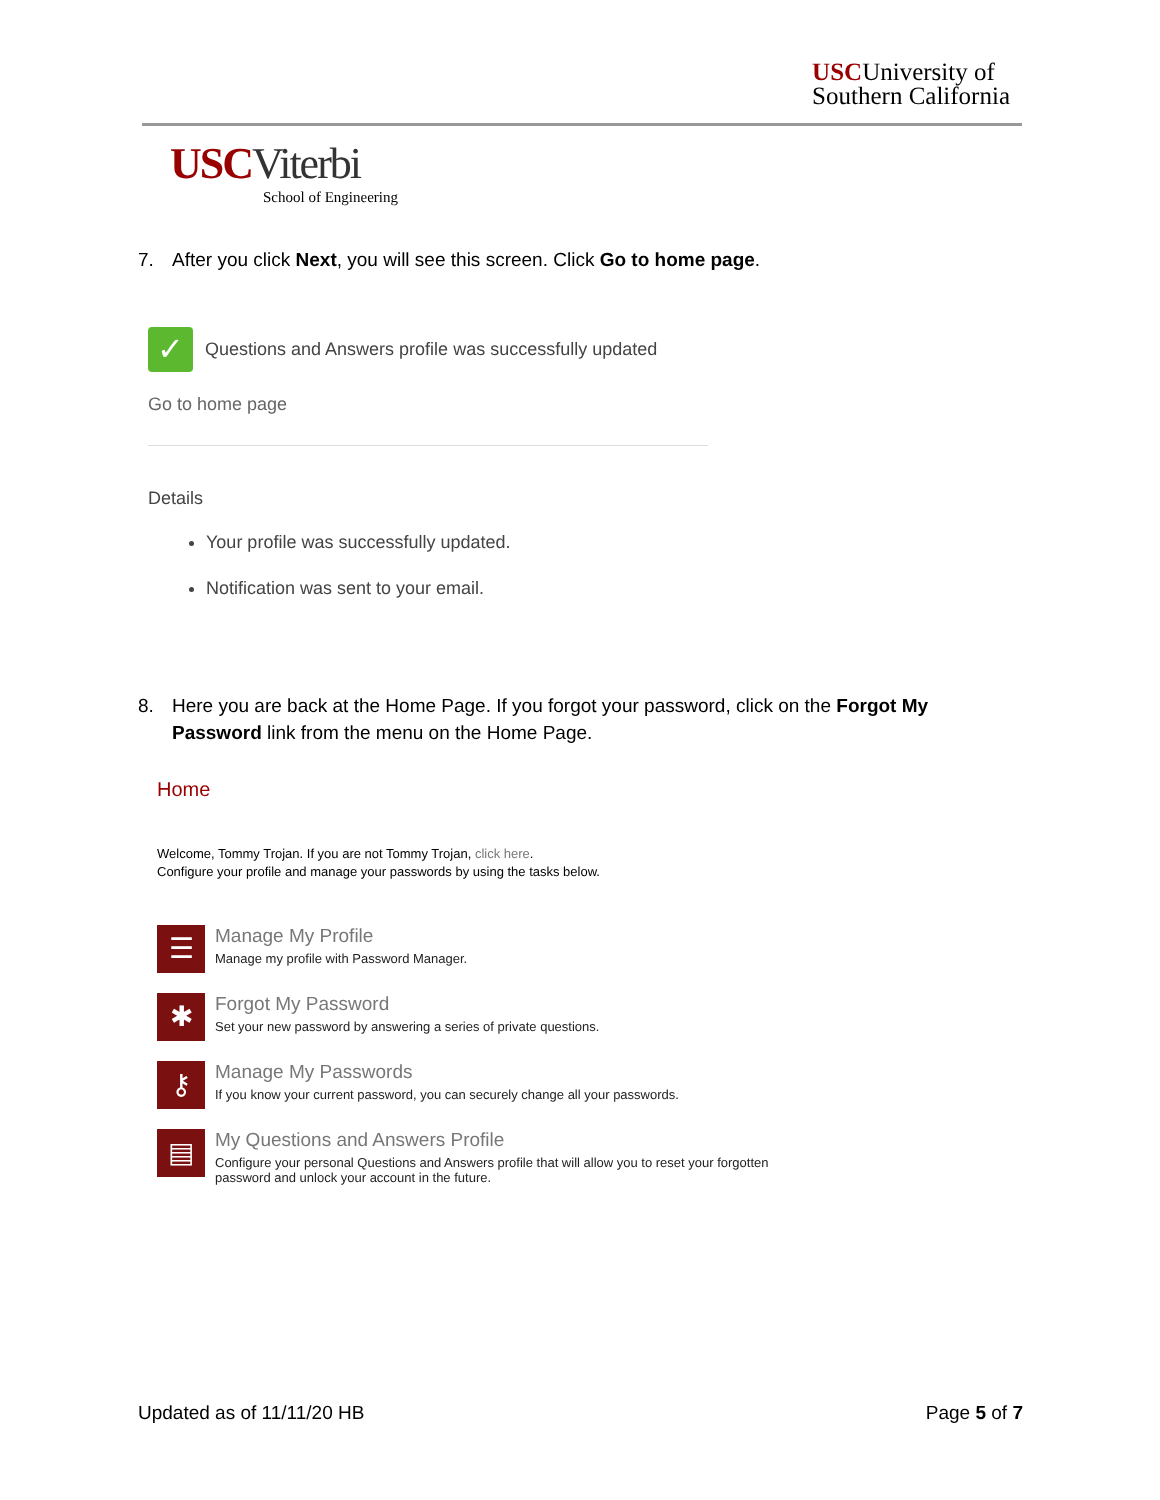USCUniversity of
Southern California
USCViterbi
School of Engineering
7. After you click Next, you will see this screen. Click Go to home page.
✓ Questions and Answers profile was successfully updated
Go to home page
Details
Your profile was successfully updated.
Notification was sent to your email.
8. Here you are back at the Home Page. If you forgot your password, click on the Forgot My
Password link from the menu on the Home Page.
Home
Welcome, Tommy Trojan. If you are not Tommy Trojan, click here.
Configure your profile and manage your passwords by using the tasks below.
☰
Manage My Profile
Manage my profile with Password Manager.
✱
Forgot My Password
Set your new password by answering a series of private questions.
⚷
Manage My Passwords
If you know your current password, you can securely change all your passwords.
▤
My Questions and Answers Profile
Configure your personal Questions and Answers profile that will allow you to reset your forgotten
password and unlock your account in the future.
Updated as of 11/11/20 HB Page 5 of 7